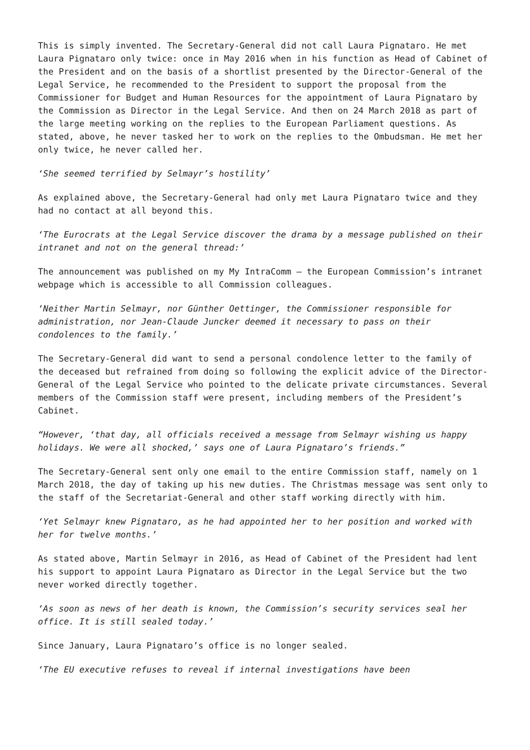This is simply invented. The Secretary-General did not call Laura Pignataro. He met Laura Pignataro only twice: once in May 2016 when in his function as Head of Cabinet of the President and on the basis of a shortlist presented by the Director-General of the Legal Service, he recommended to the President to support the proposal from the Commissioner for Budget and Human Resources for the appointment of Laura Pignataro by the Commission as Director in the Legal Service. And then on 24 March 2018 as part of the large meeting working on the replies to the European Parliament questions. As stated, above, he never tasked her to work on the replies to the Ombudsman. He met her only twice, he never called her.
‘She seemed terrified by Selmayr’s hostility’
As explained above, the Secretary-General had only met Laura Pignataro twice and they had no contact at all beyond this.
‘The Eurocrats at the Legal Service discover the drama by a message published on their intranet and not on the general thread:’
The announcement was published on my My IntraComm – the European Commission’s intranet webpage which is accessible to all Commission colleagues.
‘Neither Martin Selmayr, nor Günther Oettinger, the Commissioner responsible for administration, nor Jean-Claude Juncker deemed it necessary to pass on their condolences to the family.’
The Secretary-General did want to send a personal condolence letter to the family of the deceased but refrained from doing so following the explicit advice of the Director-General of the Legal Service who pointed to the delicate private circumstances. Several members of the Commission staff were present, including members of the President’s Cabinet.
“However, ‘that day, all officials received a message from Selmayr wishing us happy holidays. We were all shocked,’ says one of Laura Pignataro’s friends.”
The Secretary-General sent only one email to the entire Commission staff, namely on 1 March 2018, the day of taking up his new duties. The Christmas message was sent only to the staff of the Secretariat-General and other staff working directly with him.
‘Yet Selmayr knew Pignataro, as he had appointed her to her position and worked with her for twelve months.’
As stated above, Martin Selmayr in 2016, as Head of Cabinet of the President had lent his support to appoint Laura Pignataro as Director in the Legal Service but the two never worked directly together.
‘As soon as news of her death is known, the Commission’s security services seal her office. It is still sealed today.’
Since January, Laura Pignataro’s office is no longer sealed.
‘The EU executive refuses to reveal if internal investigations have been